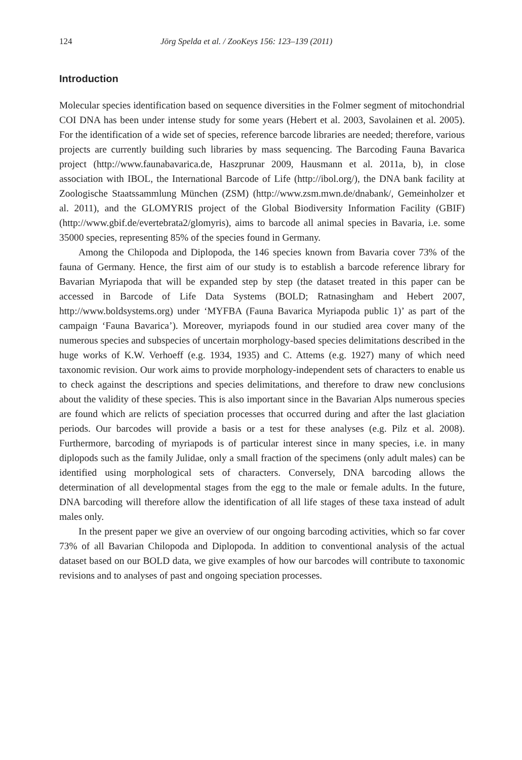124 Jörg Spelda et al. / ZooKeys 156: 123–139 (2011)
Introduction
Molecular species identification based on sequence diversities in the Folmer segment of mitochondrial COI DNA has been under intense study for some years (Hebert et al. 2003, Savolainen et al. 2005). For the identification of a wide set of species, reference barcode libraries are needed; therefore, various projects are currently building such libraries by mass sequencing. The Barcoding Fauna Bavarica project (http://www.faunabavarica.de, Haszprunar 2009, Hausmann et al. 2011a, b), in close association with IBOL, the International Barcode of Life (http://ibol.org/), the DNA bank facility at Zoologische Staatssammlung München (ZSM) (http://www.zsm.mwn.de/dnabank/, Gemeinholzer et al. 2011), and the GLOMYRIS project of the Global Biodiversity Information Facility (GBIF) (http://www.gbif.de/evertebrata2/glomyris), aims to barcode all animal species in Bavaria, i.e. some 35000 species, representing 85% of the species found in Germany.
Among the Chilopoda and Diplopoda, the 146 species known from Bavaria cover 73% of the fauna of Germany. Hence, the first aim of our study is to establish a barcode reference library for Bavarian Myriapoda that will be expanded step by step (the dataset treated in this paper can be accessed in Barcode of Life Data Systems (BOLD; Ratnasingham and Hebert 2007, http://www.boldsystems.org) under ‘MYFBA (Fauna Bavarica Myriapoda public 1)’ as part of the campaign ‘Fauna Bavarica’). Moreover, myriapods found in our studied area cover many of the numerous species and subspecies of uncertain morphology-based species delimitations described in the huge works of K.W. Verhoeff (e.g. 1934, 1935) and C. Attems (e.g. 1927) many of which need taxonomic revision. Our work aims to provide morphology-independent sets of characters to enable us to check against the descriptions and species delimitations, and therefore to draw new conclusions about the validity of these species. This is also important since in the Bavarian Alps numerous species are found which are relicts of speciation processes that occurred during and after the last glaciation periods. Our barcodes will provide a basis or a test for these analyses (e.g. Pilz et al. 2008). Furthermore, barcoding of myriapods is of particular interest since in many species, i.e. in many diplopods such as the family Julidae, only a small fraction of the specimens (only adult males) can be identified using morphological sets of characters. Conversely, DNA barcoding allows the determination of all developmental stages from the egg to the male or female adults. In the future, DNA barcoding will therefore allow the identification of all life stages of these taxa instead of adult males only.
In the present paper we give an overview of our ongoing barcoding activities, which so far cover 73% of all Bavarian Chilopoda and Diplopoda. In addition to conventional analysis of the actual dataset based on our BOLD data, we give examples of how our barcodes will contribute to taxonomic revisions and to analyses of past and ongoing speciation processes.